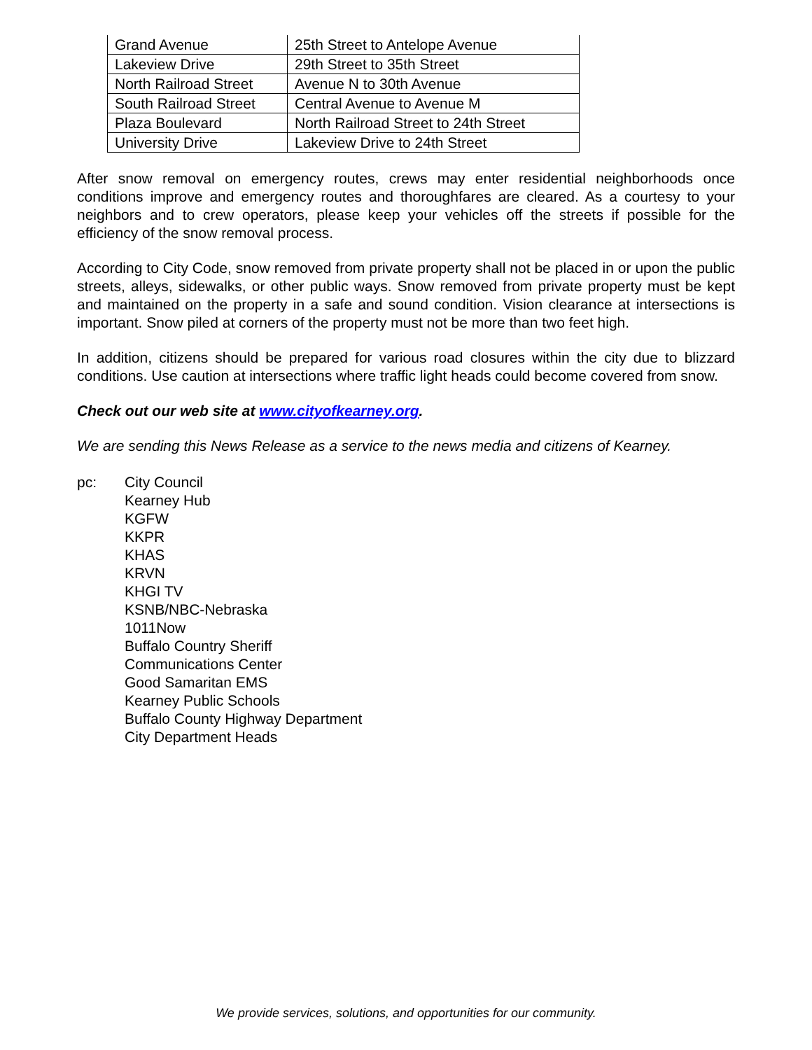| Grand Avenue | 25th Street to Antelope Avenue |
| Lakeview Drive | 29th Street to 35th Street |
| North Railroad Street | Avenue N to 30th Avenue |
| South Railroad Street | Central Avenue to Avenue M |
| Plaza Boulevard | North Railroad Street to 24th Street |
| University Drive | Lakeview Drive to 24th Street |
After snow removal on emergency routes, crews may enter residential neighborhoods once conditions improve and emergency routes and thoroughfares are cleared. As a courtesy to your neighbors and to crew operators, please keep your vehicles off the streets if possible for the efficiency of the snow removal process.
According to City Code, snow removed from private property shall not be placed in or upon the public streets, alleys, sidewalks, or other public ways. Snow removed from private property must be kept and maintained on the property in a safe and sound condition. Vision clearance at intersections is important. Snow piled at corners of the property must not be more than two feet high.
In addition, citizens should be prepared for various road closures within the city due to blizzard conditions. Use caution at intersections where traffic light heads could become covered from snow.
Check out our web site at www.cityofkearney.org.
We are sending this News Release as a service to the news media and citizens of Kearney.
pc: City Council
Kearney Hub
KGFW
KKPR
KHAS
KRVN
KHGI TV
KSNB/NBC-Nebraska
1011Now
Buffalo Country Sheriff
Communications Center
Good Samaritan EMS
Kearney Public Schools
Buffalo County Highway Department
City Department Heads
We provide services, solutions, and opportunities for our community.